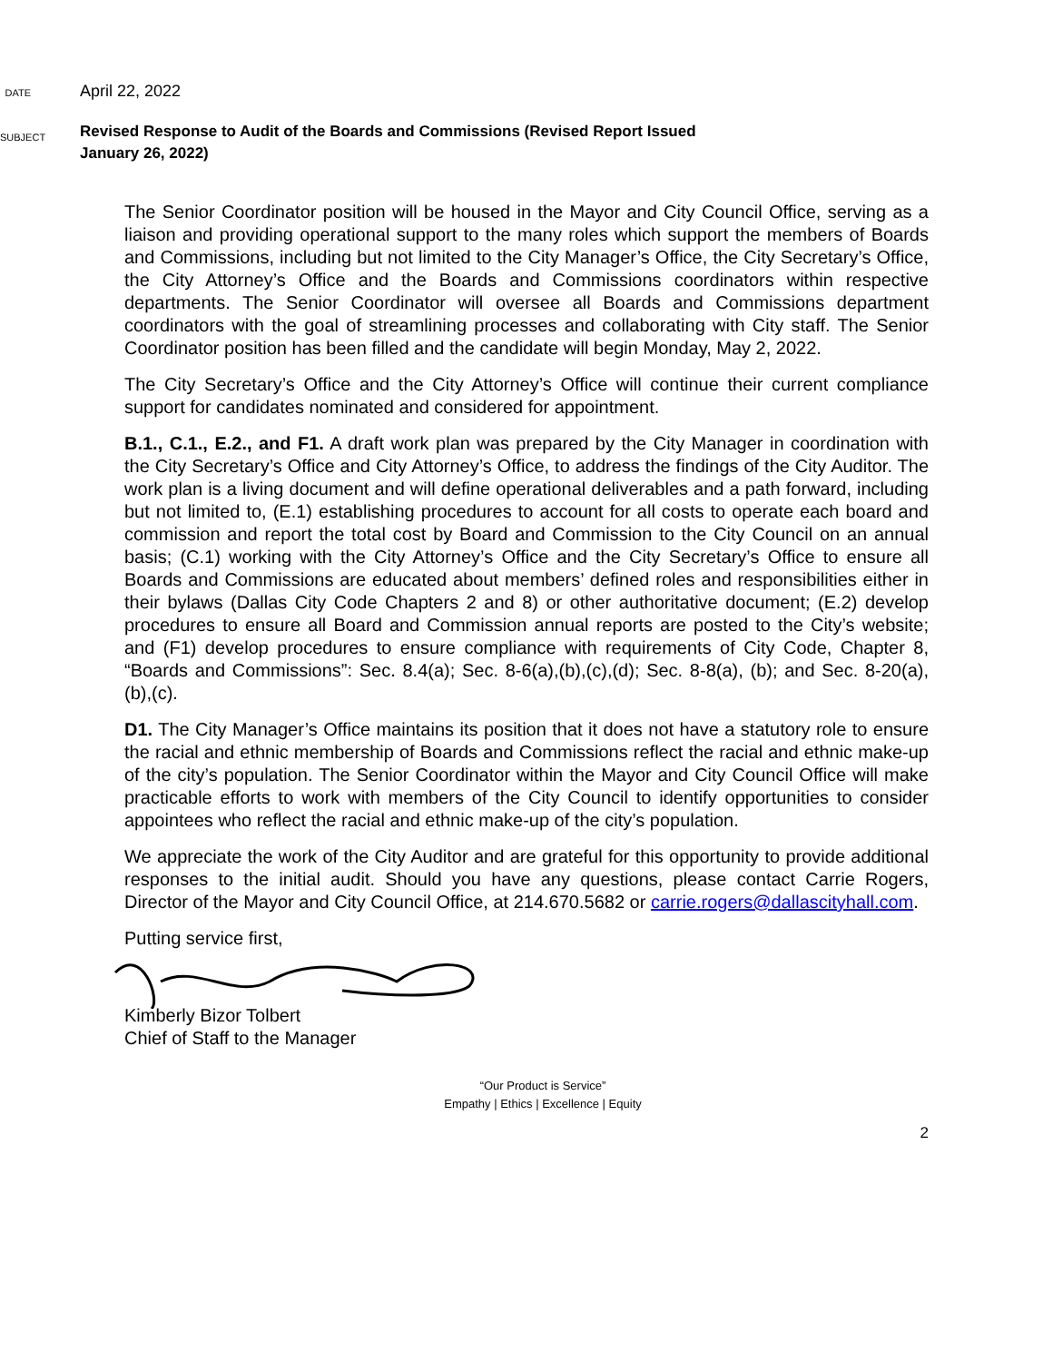DATE
April 22, 2022
SUBJECT
Revised Response to Audit of the Boards and Commissions (Revised Report Issued
January 26, 2022)
The Senior Coordinator position will be housed in the Mayor and City Council Office, serving as a liaison and providing operational support to the many roles which support the members of Boards and Commissions, including but not limited to the City Manager’s Office, the City Secretary’s Office, the City Attorney’s Office and the Boards and Commissions coordinators within respective departments. The Senior Coordinator will oversee all Boards and Commissions department coordinators with the goal of streamlining processes and collaborating with City staff. The Senior Coordinator position has been filled and the candidate will begin Monday, May 2, 2022.
The City Secretary’s Office and the City Attorney’s Office will continue their current compliance support for candidates nominated and considered for appointment.
B.1., C.1., E.2., and F1. A draft work plan was prepared by the City Manager in coordination with the City Secretary’s Office and City Attorney’s Office, to address the findings of the City Auditor. The work plan is a living document and will define operational deliverables and a path forward, including but not limited to, (E.1) establishing procedures to account for all costs to operate each board and commission and report the total cost by Board and Commission to the City Council on an annual basis; (C.1) working with the City Attorney’s Office and the City Secretary’s Office to ensure all Boards and Commissions are educated about members’ defined roles and responsibilities either in their bylaws (Dallas City Code Chapters 2 and 8) or other authoritative document; (E.2) develop procedures to ensure all Board and Commission annual reports are posted to the City’s website; and (F1) develop procedures to ensure compliance with requirements of City Code, Chapter 8, “Boards and Commissions”: Sec. 8.4(a); Sec. 8-6(a),(b),(c),(d); Sec. 8-8(a), (b); and Sec. 8-20(a),(b),(c).
D1. The City Manager’s Office maintains its position that it does not have a statutory role to ensure the racial and ethnic membership of Boards and Commissions reflect the racial and ethnic make-up of the city’s population. The Senior Coordinator within the Mayor and City Council Office will make practicable efforts to work with members of the City Council to identify opportunities to consider appointees who reflect the racial and ethnic make-up of the city’s population.
We appreciate the work of the City Auditor and are grateful for this opportunity to provide additional responses to the initial audit. Should you have any questions, please contact Carrie Rogers, Director of the Mayor and City Council Office, at 214.670.5682 or carrie.rogers@dallascityhall.com.
Putting service first,
Kimberly Bizor Tolbert
Chief of Staff to the Manager
“Our Product is Service”
Empathy | Ethics | Excellence | Equity
2